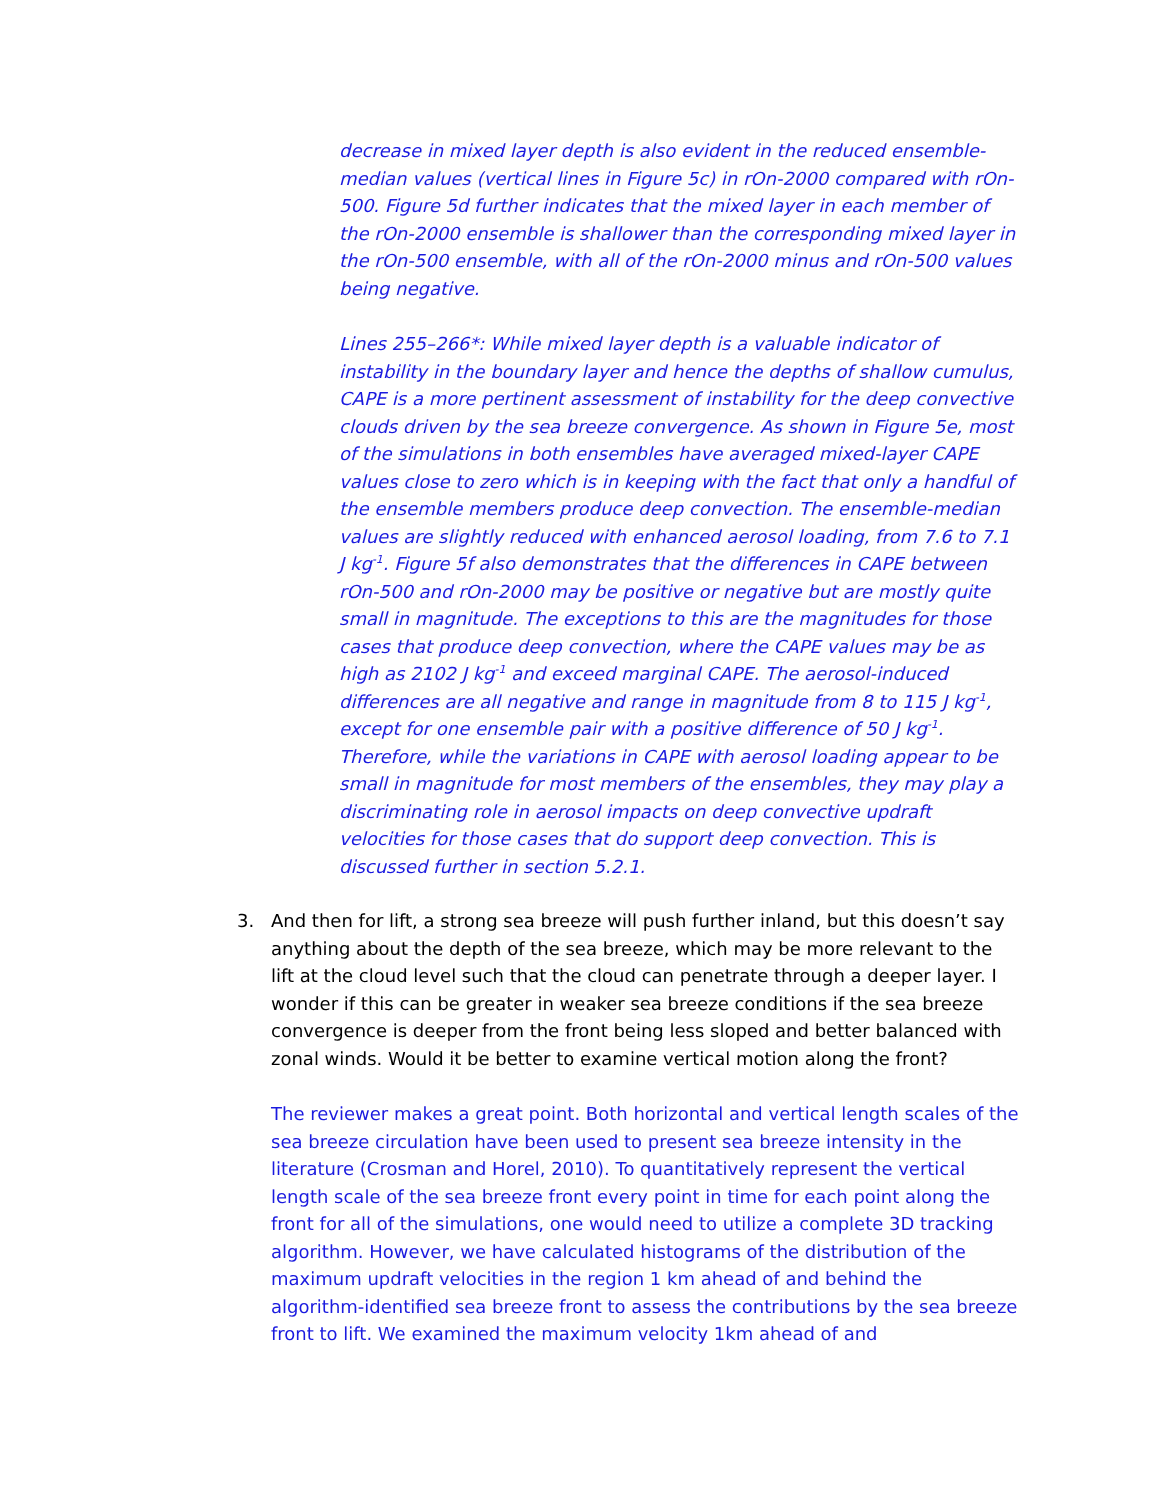decrease in mixed layer depth is also evident in the reduced ensemble-median values (vertical lines in Figure 5c) in rOn-2000 compared with rOn-500. Figure 5d further indicates that the mixed layer in each member of the rOn-2000 ensemble is shallower than the corresponding mixed layer in the rOn-500 ensemble, with all of the rOn-2000 minus and rOn-500 values being negative.
Lines 255–266*: While mixed layer depth is a valuable indicator of instability in the boundary layer and hence the depths of shallow cumulus, CAPE is a more pertinent assessment of instability for the deep convective clouds driven by the sea breeze convergence. As shown in Figure 5e, most of the simulations in both ensembles have averaged mixed-layer CAPE values close to zero which is in keeping with the fact that only a handful of the ensemble members produce deep convection. The ensemble-median values are slightly reduced with enhanced aerosol loading, from 7.6 to 7.1 J kg<sup>-1</sup>. Figure 5f also demonstrates that the differences in CAPE between rOn-500 and rOn-2000 may be positive or negative but are mostly quite small in magnitude. The exceptions to this are the magnitudes for those cases that produce deep convection, where the CAPE values may be as high as 2102 J kg<sup>-1</sup> and exceed marginal CAPE. The aerosol-induced differences are all negative and range in magnitude from 8 to 115 J kg<sup>-1</sup>, except for one ensemble pair with a positive difference of 50 J kg<sup>-1</sup>. Therefore, while the variations in CAPE with aerosol loading appear to be small in magnitude for most members of the ensembles, they may play a discriminating role in aerosol impacts on deep convective updraft velocities for those cases that do support deep convection. This is discussed further in section 5.2.1.
3. And then for lift, a strong sea breeze will push further inland, but this doesn’t say anything about the depth of the sea breeze, which may be more relevant to the lift at the cloud level such that the cloud can penetrate through a deeper layer. I wonder if this can be greater in weaker sea breeze conditions if the sea breeze convergence is deeper from the front being less sloped and better balanced with zonal winds. Would it be better to examine vertical motion along the front?
The reviewer makes a great point. Both horizontal and vertical length scales of the sea breeze circulation have been used to present sea breeze intensity in the literature (Crosman and Horel, 2010). To quantitatively represent the vertical length scale of the sea breeze front every point in time for each point along the front for all of the simulations, one would need to utilize a complete 3D tracking algorithm. However, we have calculated histograms of the distribution of the maximum updraft velocities in the region 1 km ahead of and behind the algorithm-identified sea breeze front to assess the contributions by the sea breeze front to lift. We examined the maximum velocity 1km ahead of and